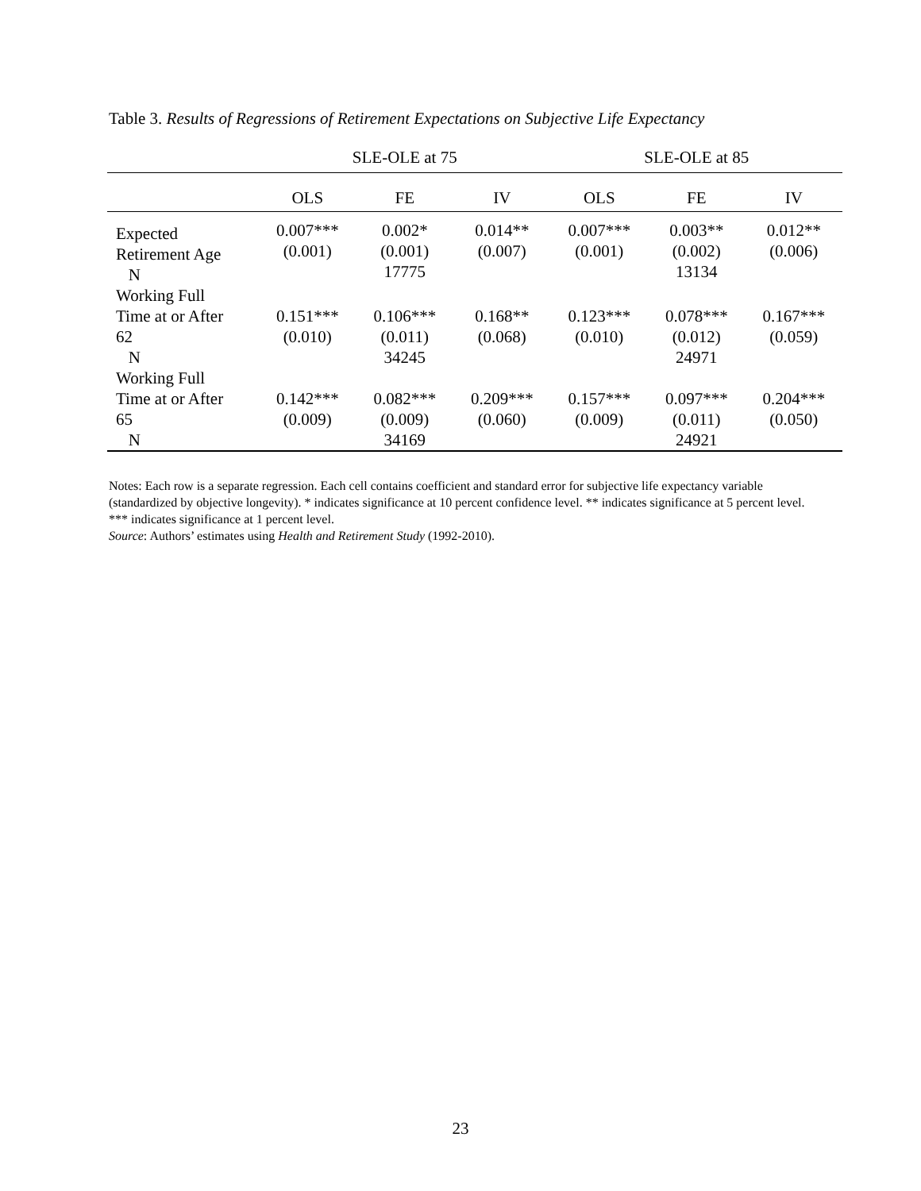Table 3. Results of Regressions of Retirement Expectations on Subjective Life Expectancy
| | SLE-OLE at 75 | | | SLE-OLE at 85 | | |
| --- | --- | --- | --- | --- | --- | --- |
| | OLS | FE | IV | OLS | FE | IV |
| Expected Retirement Age N | 0.007*** (0.001) | 0.002* (0.001) 17775 | 0.014** (0.007) | 0.007*** (0.001) | 0.003** (0.002) 13134 | 0.012** (0.006) |
| Working Full Time at or After 62 N | 0.151*** (0.010) | 0.106*** (0.011) 34245 | 0.168** (0.068) | 0.123*** (0.010) | 0.078*** (0.012) 24971 | 0.167*** (0.059) |
| Working Full Time at or After 65 N | 0.142*** (0.009) | 0.082*** (0.009) 34169 | 0.209*** (0.060) | 0.157*** (0.009) | 0.097*** (0.011) 24921 | 0.204*** (0.050) |
Notes: Each row is a separate regression. Each cell contains coefficient and standard error for subjective life expectancy variable (standardized by objective longevity). * indicates significance at 10 percent confidence level. ** indicates significance at 5 percent level. *** indicates significance at 1 percent level.
Source: Authors’ estimates using Health and Retirement Study (1992-2010).
23